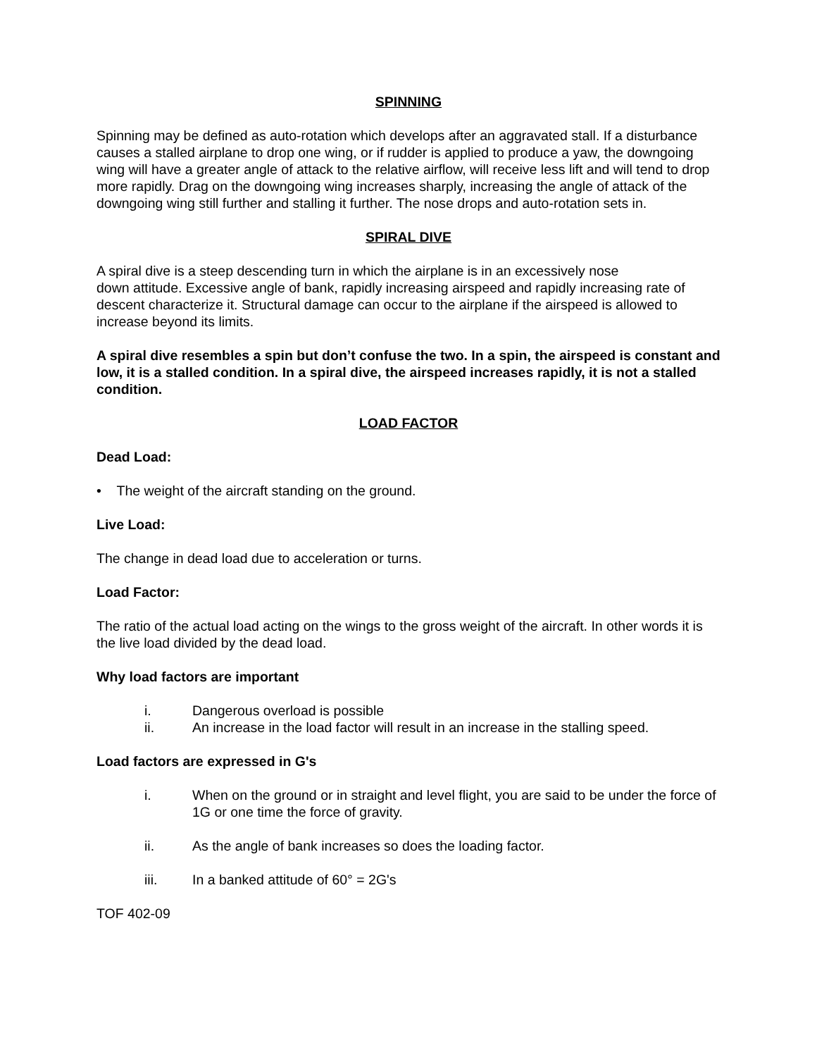SPINNING
Spinning may be defined as auto-rotation which develops after an aggravated stall. If a disturbance causes a stalled airplane to drop one wing, or if rudder is applied to produce a yaw, the downgoing wing will have a greater angle of attack to the relative airflow, will receive less lift and will tend to drop more rapidly. Drag on the downgoing wing increases sharply, increasing the angle of attack of the downgoing wing still further and stalling it further. The nose drops and auto-rotation sets in.
SPIRAL DIVE
A spiral dive is a steep descending turn in which the airplane is in an excessively nose
down attitude. Excessive angle of bank, rapidly increasing airspeed and rapidly increasing rate of descent characterize it. Structural damage can occur to the airplane if the airspeed is allowed to increase beyond its limits.
A spiral dive resembles a spin but don’t confuse the two. In a spin, the airspeed is constant and low, it is a stalled condition. In a spiral dive, the airspeed increases rapidly, it is not a stalled condition.
LOAD FACTOR
Dead Load:
• The weight of the aircraft standing on the ground.
Live Load:
The change in dead load due to acceleration or turns.
Load Factor:
The ratio of the actual load acting on the wings to the gross weight of the aircraft. In other words it is the live load divided by the dead load.
Why load factors are important
i. Dangerous overload is possible
ii. An increase in the load factor will result in an increase in the stalling speed.
Load factors are expressed in G's
i. When on the ground or in straight and level flight, you are said to be under the force of 1G or one time the force of gravity.
ii. As the angle of bank increases so does the loading factor.
iii. In a banked attitude of 60° = 2G's
TOF 402-09